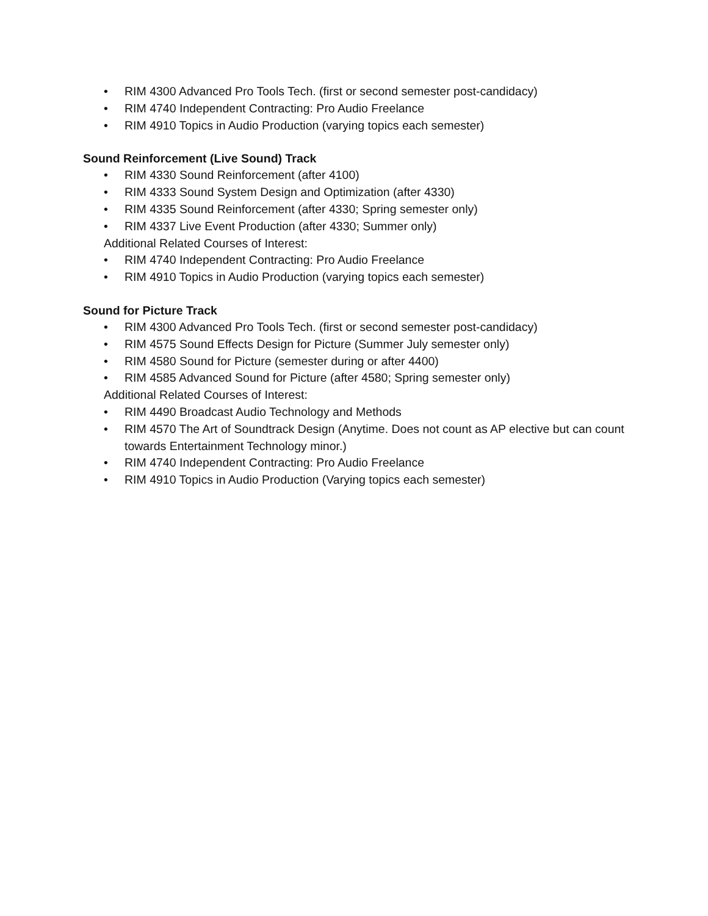• RIM 4300 Advanced Pro Tools Tech. (first or second semester post-candidacy)
• RIM 4740 Independent Contracting: Pro Audio Freelance
• RIM 4910 Topics in Audio Production (varying topics each semester)
Sound Reinforcement (Live Sound) Track
• RIM 4330 Sound Reinforcement (after 4100)
• RIM 4333 Sound System Design and Optimization (after 4330)
• RIM 4335 Sound Reinforcement (after 4330; Spring semester only)
• RIM 4337 Live Event Production (after 4330; Summer only)
Additional Related Courses of Interest:
• RIM 4740 Independent Contracting: Pro Audio Freelance
• RIM 4910 Topics in Audio Production (varying topics each semester)
Sound for Picture Track
• RIM 4300 Advanced Pro Tools Tech. (first or second semester post-candidacy)
• RIM 4575 Sound Effects Design for Picture (Summer July semester only)
• RIM 4580 Sound for Picture (semester during or after 4400)
• RIM 4585 Advanced Sound for Picture (after 4580; Spring semester only)
Additional Related Courses of Interest:
• RIM 4490 Broadcast Audio Technology and Methods
• RIM 4570 The Art of Soundtrack Design (Anytime. Does not count as AP elective but can count towards Entertainment Technology minor.)
• RIM 4740 Independent Contracting: Pro Audio Freelance
• RIM 4910 Topics in Audio Production (Varying topics each semester)